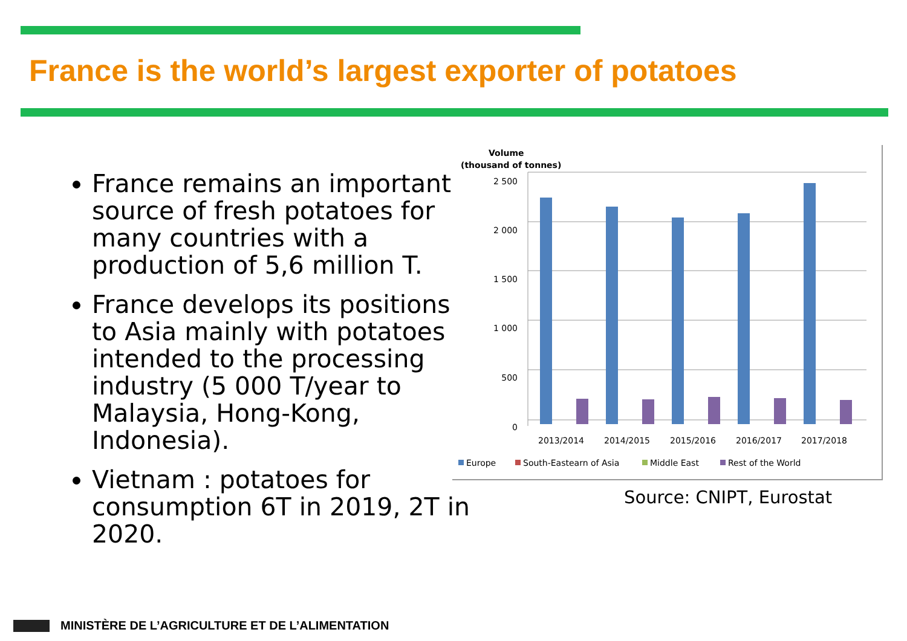France is the world’s largest exporter of potatoes
France remains an important source of fresh potatoes for many countries with a production of 5,6 million T.
France develops its positions to Asia mainly with potatoes intended to the processing industry (5 000 T/year to Malaysia, Hong-Kong, Indonesia).
Vietnam : potatoes for consumption 6T in 2019, 2T in 2020.
Volume
(thousand of tonnes)
2 500
2 000
1 500
1 000
500
0
2013/2014
2014/2015
2015/2016
2016/2017
2017/2018
Europe
South-Eastearn of Asia
Middle East
Rest of the World
Source: CNIPT, Eurostat
MINISTÈRE DE L’AGRICULTURE ET DE L’ALIMENTATION